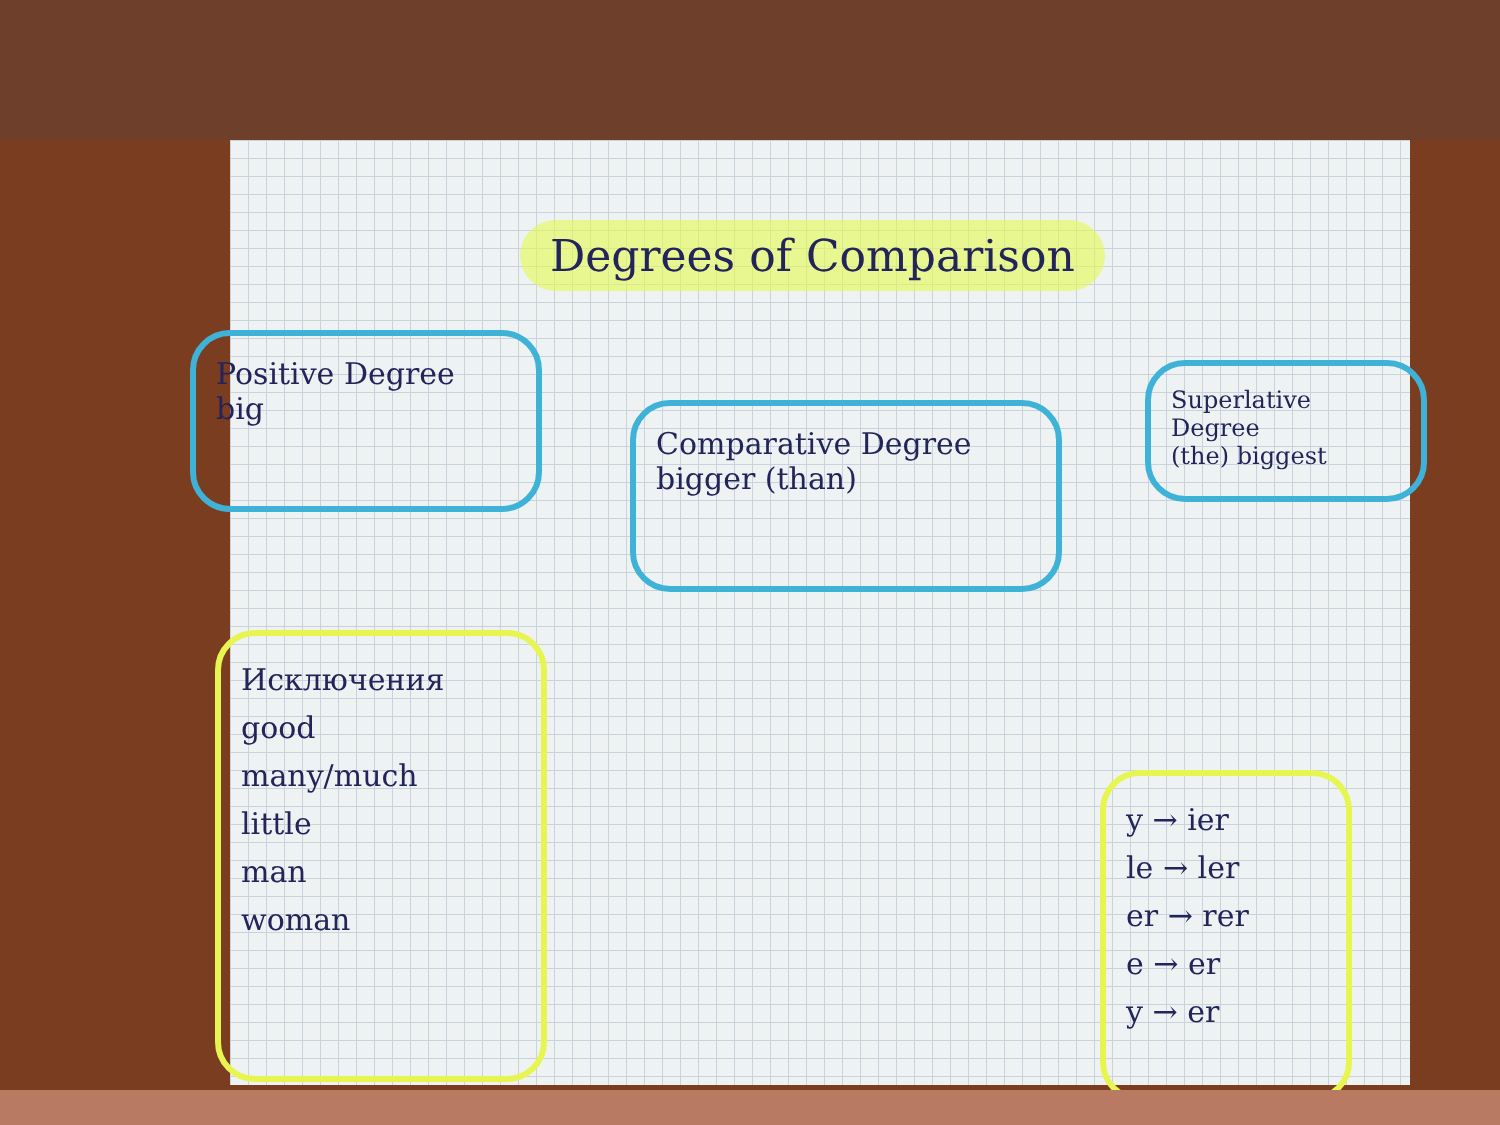Degrees of Comparison
Positive Degree
big
Comparative Degree
bigger (than)
Superlative Degree
(the) biggest
Исключения
good
many/much
little
man
woman
y → ier
le → ler
er → rer
e → er
y → er